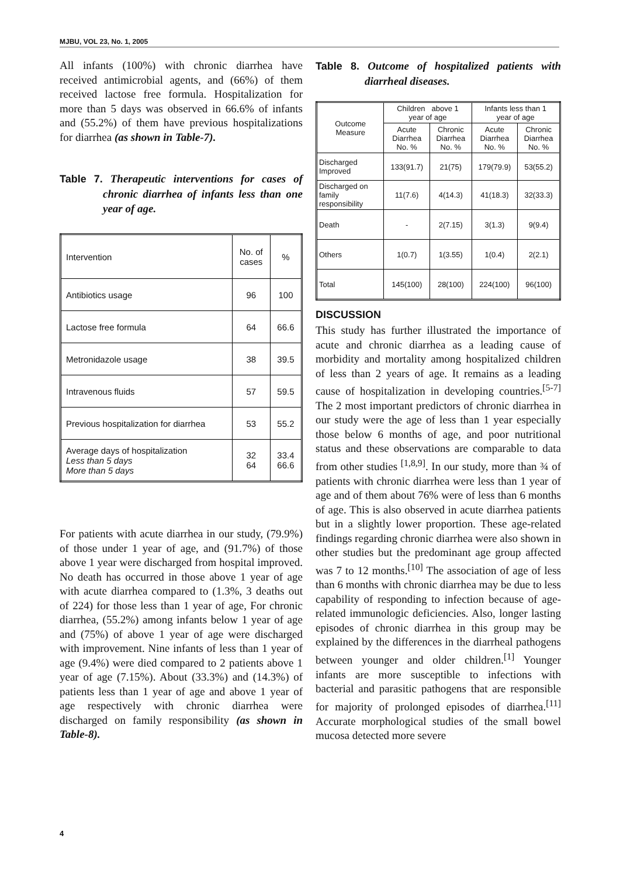MJBU, VOL 23, No. 1, 2005
All infants (100%) with chronic diarrhea have received antimicrobial agents, and (66%) of them received lactose free formula. Hospitalization for more than 5 days was observed in 66.6% of infants and (55.2%) of them have previous hospitalizations for diarrhea (as shown in Table-7).
Table 7. Therapeutic interventions for cases of chronic diarrhea of infants less than one year of age.
| Intervention | No. of cases | % |
| Antibiotics usage | 96 | 100 |
| Lactose free formula | 64 | 66.6 |
| Metronidazole usage | 38 | 39.5 |
| Intravenous fluids | 57 | 59.5 |
| Previous hospitalization for diarrhea | 53 | 55.2 |
| Average days of hospitalization Less than 5 days More than 5 days | 32 64 | 33.4 66.6 |
For patients with acute diarrhea in our study, (79.9%) of those under 1 year of age, and (91.7%) of those above 1 year were discharged from hospital improved. No death has occurred in those above 1 year of age with acute diarrhea compared to (1.3%, 3 deaths out of 224) for those less than 1 year of age, For chronic diarrhea, (55.2%) among infants below 1 year of age and (75%) of above 1 year of age were discharged with improvement. Nine infants of less than 1 year of age (9.4%) were died compared to 2 patients above 1 year of age (7.15%). About (33.3%) and (14.3%) of patients less than 1 year of age and above 1 year of age respectively with chronic diarrhea were discharged on family responsibility (as shown in Table-8).
Table 8. Outcome of hospitalized patients with diarrheal diseases.
| Outcome Measure | Children above 1 year of age | | Infants less than 1 year of age | |
| --- | --- | --- | --- | --- |
| | Acute Diarrhea No. % | Chronic Diarrhea No. % | Acute Diarrhea No. % | Chronic Diarrhea No. % |
| Discharged Improved | 133(91.7) | 21(75) | 179(79.9) | 53(55.2) |
| Discharged on family responsibility | 11(7.6) | 4(14.3) | 41(18.3) | 32(33.3) |
| Death | - | 2(7.15) | 3(1.3) | 9(9.4) |
| Others | 1(0.7) | 1(3.55) | 1(0.4) | 2(2.1) |
| Total | 145(100) | 28(100) | 224(100) | 96(100) |
DISCUSSION
This study has further illustrated the importance of acute and chronic diarrhea as a leading cause of morbidity and mortality among hospitalized children of less than 2 years of age. It remains as a leading cause of hospitalization in developing countries.<sup>[5-7]</sup> The 2 most important predictors of chronic diarrhea in our study were the age of less than 1 year especially those below 6 months of age, and poor nutritional status and these observations are comparable to data from other studies <sup>[1,8,9]</sup>. In our study, more than ¾ of patients with chronic diarrhea were less than 1 year of age and of them about 76% were of less than 6 months of age. This is also observed in acute diarrhea patients but in a slightly lower proportion. These age-related findings regarding chronic diarrhea were also shown in other studies but the predominant age group affected was 7 to 12 months.<sup>[10]</sup> The association of age of less than 6 months with chronic diarrhea may be due to less capability of responding to infection because of age-related immunologic deficiencies. Also, longer lasting episodes of chronic diarrhea in this group may be explained by the differences in the diarrheal pathogens between younger and older children.<sup>[1]</sup> Younger infants are more susceptible to infections with bacterial and parasitic pathogens that are responsible for majority of prolonged episodes of diarrhea.<sup>[11]</sup> Accurate morphological studies of the small bowel mucosa detected more severe
4